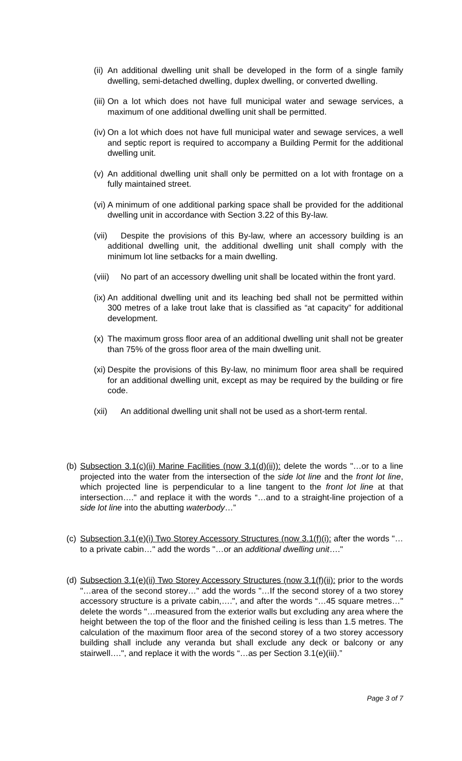(ii)
An additional dwelling unit shall be developed in the form of a single family dwelling, semi-detached dwelling, duplex dwelling, or converted dwelling.
(iii)
On a lot which does not have full municipal water and sewage services, a maximum of one additional dwelling unit shall be permitted.
(iv)
On a lot which does not have full municipal water and sewage services, a well and septic report is required to accompany a Building Permit for the additional dwelling unit.
(v)
An additional dwelling unit shall only be permitted on a lot with frontage on a fully maintained street.
(vi)
A minimum of one additional parking space shall be provided for the additional dwelling unit in accordance with Section 3.22 of this By-law.
(vii)
Despite the provisions of this By-law, where an accessory building is an additional dwelling unit, the additional dwelling unit shall comply with the minimum lot line setbacks for a main dwelling.
(viii)
No part of an accessory dwelling unit shall be located within the front yard.
(ix)
An additional dwelling unit and its leaching bed shall not be permitted within 300 metres of a lake trout lake that is classified as “at capacity” for additional development.
(x)
The maximum gross floor area of an additional dwelling unit shall not be greater than 75% of the gross floor area of the main dwelling unit.
(xi)
Despite the provisions of this By-law, no minimum floor area shall be required for an additional dwelling unit, except as may be required by the building or fire code.
(xii) An additional dwelling unit shall not be used as a short-term rental.
(b)
Subsection 3.1(c)(ii) Marine Facilities (now 3.1(d)(ii)): delete the words "…or to a line projected into the water from the intersection of the side lot line and the front lot line, which projected line is perpendicular to a line tangent to the front lot line at that intersection…." and replace it with the words “…and to a straight-line projection of a side lot line into the abutting waterbody…”
(c)
Subsection 3.1(e)(i) Two Storey Accessory Structures (now 3.1(f)(i): after the words "…to a private cabin…" add the words "…or an additional dwelling unit…."
(d)
Subsection 3.1(e)(ii) Two Storey Accessory Structures (now 3.1(f)(ii): prior to the words "…area of the second storey…" add the words "…If the second storey of a two storey accessory structure is a private cabin,….", and after the words “…45 square metres…" delete the words "…measured from the exterior walls but excluding any area where the height between the top of the floor and the finished ceiling is less than 1.5 metres. The calculation of the maximum floor area of the second storey of a two storey accessory building shall include any veranda but shall exclude any deck or balcony or any stairwell….", and replace it with the words “…as per Section 3.1(e)(iii).”
Page 3 of 7